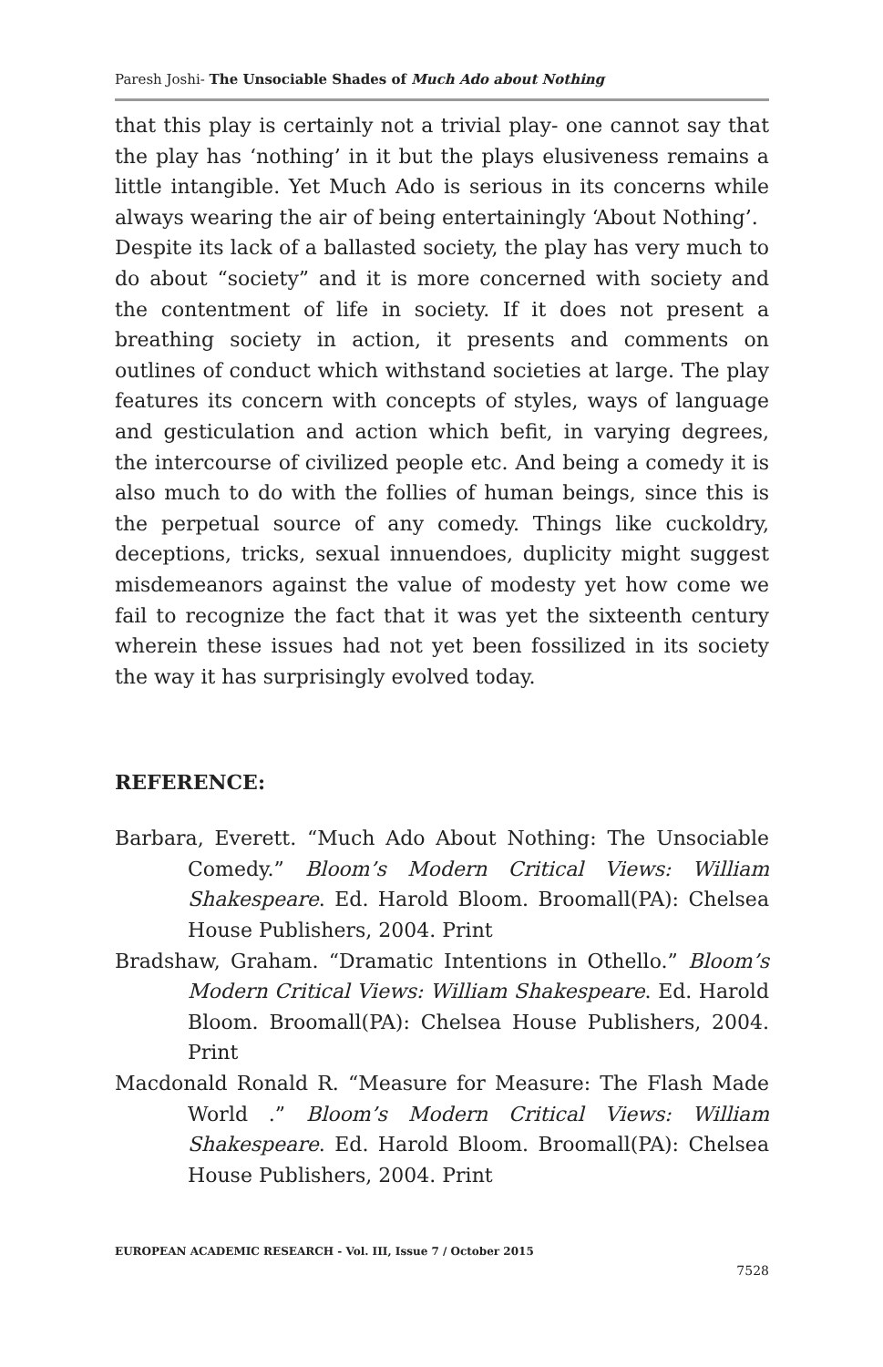Paresh Joshi- The Unsociable Shades of Much Ado about Nothing
that this play is certainly not a trivial play- one cannot say that the play has ‘nothing’ in it but the plays elusiveness remains a little intangible. Yet Much Ado is serious in its concerns while always wearing the air of being entertainingly ‘About Nothing’.
Despite its lack of a ballasted society, the play has very much to do about “society” and it is more concerned with society and the contentment of life in society. If it does not present a breathing society in action, it presents and comments on outlines of conduct which withstand societies at large. The play features its concern with concepts of styles, ways of language and gesticulation and action which befit, in varying degrees, the intercourse of civilized people etc. And being a comedy it is also much to do with the follies of human beings, since this is the perpetual source of any comedy. Things like cuckoldry, deceptions, tricks, sexual innuendoes, duplicity might suggest misdemeanors against the value of modesty yet how come we fail to recognize the fact that it was yet the sixteenth century wherein these issues had not yet been fossilized in its society the way it has surprisingly evolved today.
REFERENCE:
Barbara, Everett. “Much Ado About Nothing: The Unsociable Comedy.” Bloom’s Modern Critical Views: William Shakespeare. Ed. Harold Bloom. Broomall(PA): Chelsea House Publishers, 2004. Print
Bradshaw, Graham. “Dramatic Intentions in Othello.” Bloom’s Modern Critical Views: William Shakespeare. Ed. Harold Bloom. Broomall(PA): Chelsea House Publishers, 2004. Print
Macdonald Ronald R. “Measure for Measure: The Flash Made World .” Bloom’s Modern Critical Views: William Shakespeare. Ed. Harold Bloom. Broomall(PA): Chelsea House Publishers, 2004. Print
EUROPEAN ACADEMIC RESEARCH - Vol. III, Issue 7 / October 2015
7528